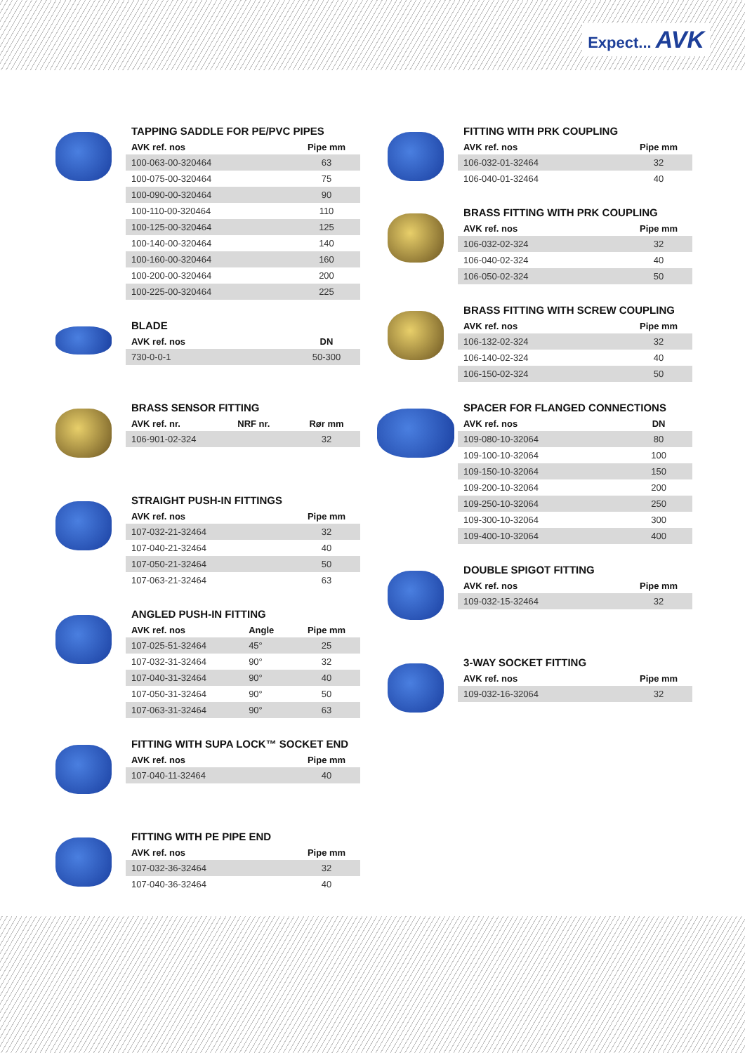Expect... AVK
TAPPING SADDLE FOR PE/PVC PIPES
| AVK ref. nos | Pipe mm |
| --- | --- |
| 100-063-00-320464 | 63 |
| 100-075-00-320464 | 75 |
| 100-090-00-320464 | 90 |
| 100-110-00-320464 | 110 |
| 100-125-00-320464 | 125 |
| 100-140-00-320464 | 140 |
| 100-160-00-320464 | 160 |
| 100-200-00-320464 | 200 |
| 100-225-00-320464 | 225 |
BLADE
| AVK ref. nos | DN |
| --- | --- |
| 730-0-0-1 | 50-300 |
BRASS SENSOR FITTING
| AVK ref. nr. | NRF nr. | Rør mm |
| --- | --- | --- |
| 106-901-02-324 | | 32 |
STRAIGHT PUSH-IN FITTINGS
| AVK ref. nos | Pipe mm |
| --- | --- |
| 107-032-21-32464 | 32 |
| 107-040-21-32464 | 40 |
| 107-050-21-32464 | 50 |
| 107-063-21-32464 | 63 |
ANGLED PUSH-IN FITTING
| AVK ref. nos | Angle | Pipe mm |
| --- | --- | --- |
| 107-025-51-32464 | 45° | 25 |
| 107-032-31-32464 | 90° | 32 |
| 107-040-31-32464 | 90° | 40 |
| 107-050-31-32464 | 90° | 50 |
| 107-063-31-32464 | 90° | 63 |
FITTING WITH SUPA LOCK™ SOCKET END
| AVK ref. nos | Pipe mm |
| --- | --- |
| 107-040-11-32464 | 40 |
FITTING WITH PE PIPE END
| AVK ref. nos | Pipe mm |
| --- | --- |
| 107-032-36-32464 | 32 |
| 107-040-36-32464 | 40 |
FITTING WITH PRK COUPLING
| AVK ref. nos | Pipe mm |
| --- | --- |
| 106-032-01-32464 | 32 |
| 106-040-01-32464 | 40 |
BRASS FITTING WITH PRK COUPLING
| AVK ref. nos | Pipe mm |
| --- | --- |
| 106-032-02-324 | 32 |
| 106-040-02-324 | 40 |
| 106-050-02-324 | 50 |
BRASS FITTING WITH SCREW COUPLING
| AVK ref. nos | Pipe mm |
| --- | --- |
| 106-132-02-324 | 32 |
| 106-140-02-324 | 40 |
| 106-150-02-324 | 50 |
SPACER FOR FLANGED CONNECTIONS
| AVK ref. nos | DN |
| --- | --- |
| 109-080-10-32064 | 80 |
| 109-100-10-32064 | 100 |
| 109-150-10-32064 | 150 |
| 109-200-10-32064 | 200 |
| 109-250-10-32064 | 250 |
| 109-300-10-32064 | 300 |
| 109-400-10-32064 | 400 |
DOUBLE SPIGOT FITTING
| AVK ref. nos | Pipe mm |
| --- | --- |
| 109-032-15-32464 | 32 |
3-WAY SOCKET FITTING
| AVK ref. nos | Pipe mm |
| --- | --- |
| 109-032-16-32064 | 32 |